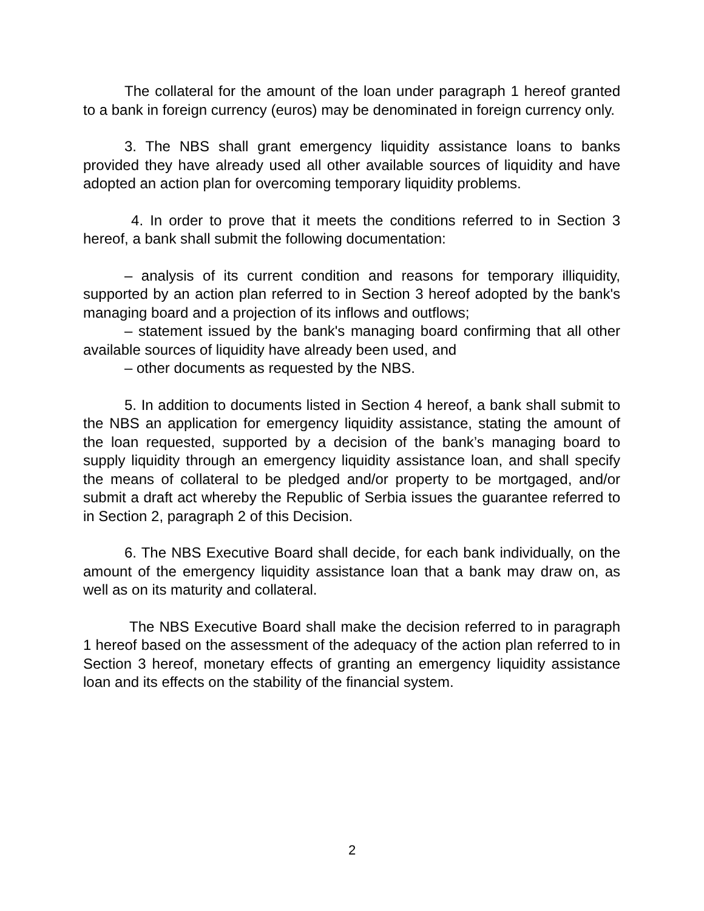The collateral for the amount of the loan under paragraph 1 hereof granted to a bank in foreign currency (euros) may be denominated in foreign currency only.
3. The NBS shall grant emergency liquidity assistance loans to banks provided they have already used all other available sources of liquidity and have adopted an action plan for overcoming temporary liquidity problems.
4. In order to prove that it meets the conditions referred to in Section 3 hereof, a bank shall submit the following documentation:
– analysis of its current condition and reasons for temporary illiquidity, supported by an action plan referred to in Section 3 hereof adopted by the bank's managing board and a projection of its inflows and outflows;
– statement issued by the bank's managing board confirming that all other available sources of liquidity have already been used, and
– other documents as requested by the NBS.
5. In addition to documents listed in Section 4 hereof, a bank shall submit to the NBS an application for emergency liquidity assistance, stating the amount of the loan requested, supported by a decision of the bank’s managing board to supply liquidity through an emergency liquidity assistance loan, and shall specify the means of collateral to be pledged and/or property to be mortgaged, and/or submit a draft act whereby the Republic of Serbia issues the guarantee referred to in Section 2, paragraph 2 of this Decision.
6. The NBS Executive Board shall decide, for each bank individually, on the amount of the emergency liquidity assistance loan that a bank may draw on, as well as on its maturity and collateral.
The NBS Executive Board shall make the decision referred to in paragraph 1 hereof based on the assessment of the adequacy of the action plan referred to in Section 3 hereof, monetary effects of granting an emergency liquidity assistance loan and its effects on the stability of the financial system.
2